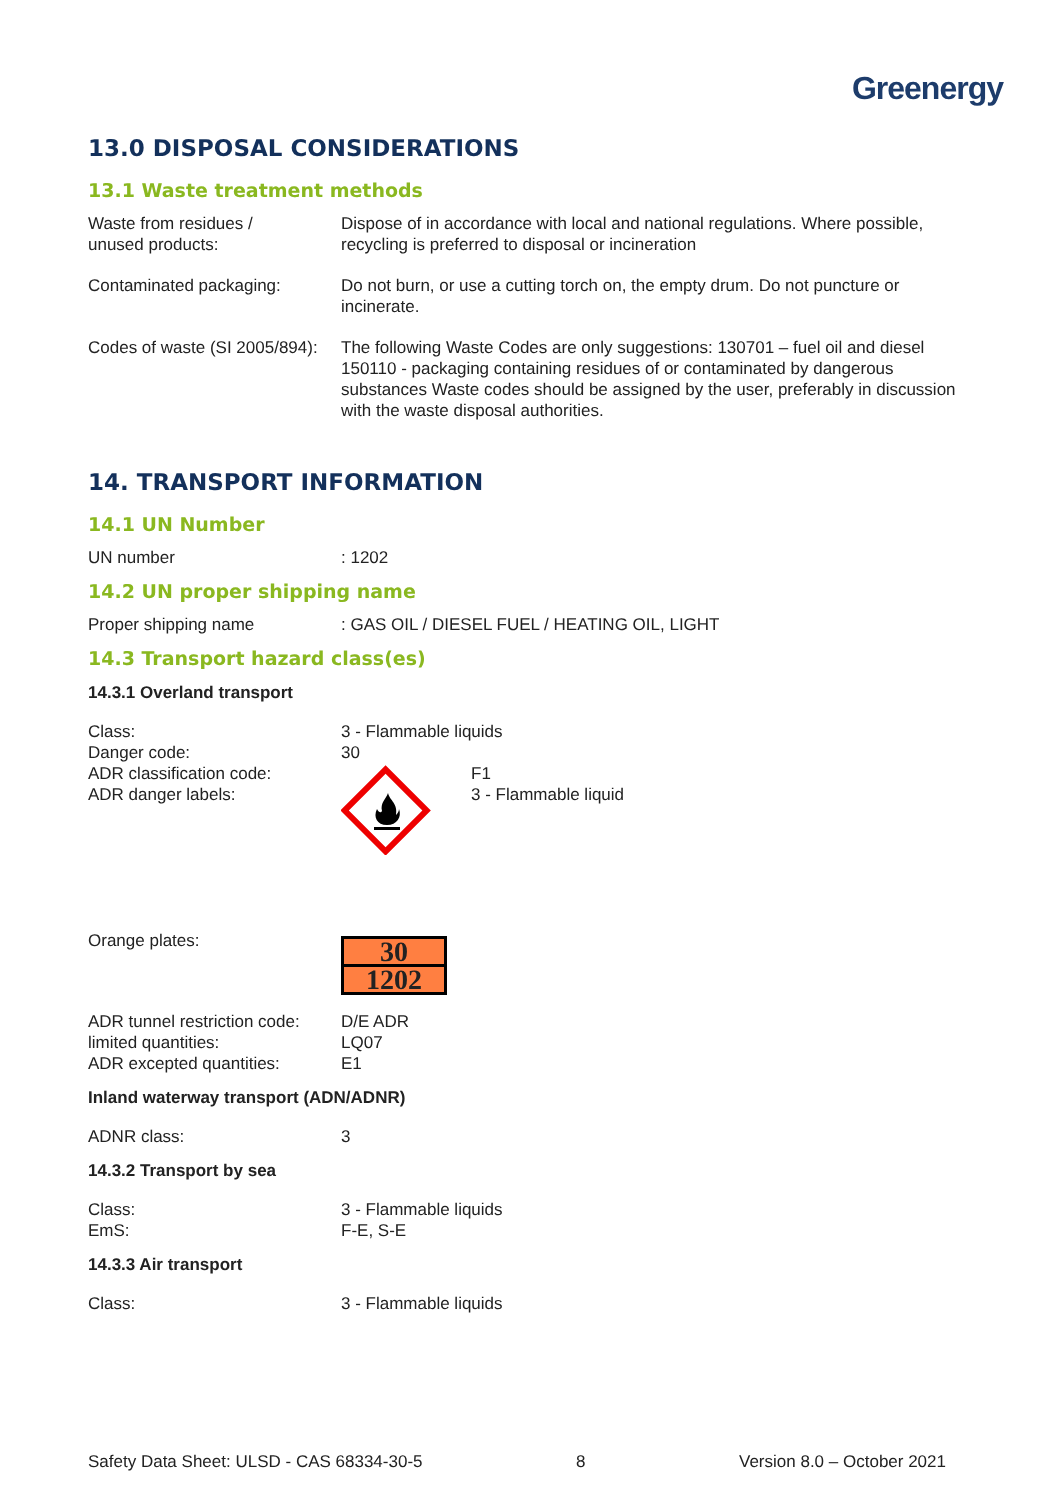Greenergy
13.0 DISPOSAL CONSIDERATIONS
13.1 Waste treatment methods
| Waste from residues / unused products: | Dispose of in accordance with local and national regulations. Where possible, recycling is preferred to disposal or incineration |
| Contaminated packaging: | Do not burn, or use a cutting torch on, the empty drum. Do not puncture or incinerate. |
| Codes of waste (SI 2005/894): | The following Waste Codes are only suggestions: 130701 – fuel oil and diesel 150110 - packaging containing residues of or contaminated by dangerous substances Waste codes should be assigned by the user, preferably in discussion with the waste disposal authorities. |
14. TRANSPORT INFORMATION
14.1 UN Number
| UN number | : 1202 |
14.2 UN proper shipping name
| Proper shipping name | : GAS OIL / DIESEL FUEL / HEATING OIL, LIGHT |
14.3 Transport hazard class(es)
14.3.1 Overland transport
| Class: | 3 - Flammable liquids | |
| Danger code: | 30 | |
| ADR classification code: ADR danger labels: | | F1 3 - Flammable liquid |
| Orange plates: | 30 1202 |
| ADR tunnel restriction code: | D/E ADR |
| limited quantities: | LQ07 |
| ADR excepted quantities: | E1 |
Inland waterway transport (ADN/ADNR)
| ADNR class: | 3 |
14.3.2 Transport by sea
| Class: | 3 - Flammable liquids |
| EmS: | F-E, S-E |
14.3.3 Air transport
| Class: | 3 - Flammable liquids |
Safety Data Sheet: ULSD - CAS 68334-30-5 8 Version 8.0 – October 2021